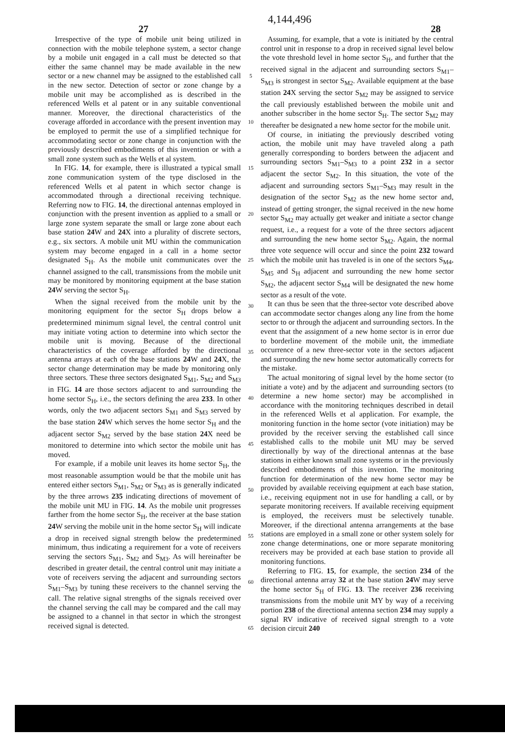27 4,144,496 28
Irrespective of the type of mobile unit being utilized in connection with the mobile telephone system, a sector change by a mobile unit engaged in a call must be detected so that either the same channel may be made available in the new sector or a new channel may be assigned to the established call in the new sector. Detection of sector or zone change by a mobile unit may be accomplished as is described in the referenced Wells et al patent or in any suitable conventional manner. Moreover, the directional characteristics of the coverage afforded in accordance with the present invention may be employed to permit the use of a simplified technique for accommodating sector or zone change in conjunction with the previously described embodiments of this invention or with a small zone system such as the Wells et al system.
In FIG. 14, for example, there is illustrated a typical small zone communication system of the type disclosed in the referenced Wells et al patent in which sector change is accommodated through a directional receiving technique. Referring now to FIG. 14, the directional antennas employed in conjunction with the present invention as applied to a small or large zone system separate the small or large zone about each base station 24 W and 24 X into a plurality of discrete sectors, e.g., six sectors. A mobile unit MU within the communication system may become engaged in a call in a home sector designated S<sub>H</sub>. As the mobile unit communicates over the channel assigned to the call, transmissions from the mobile unit may be monitored by monitoring equipment at the base station 24 W serving the sector S<sub>H</sub>.
When the signal received from the mobile unit by the monitoring equipment for the sector S<sub>H</sub> drops below a predetermined minimum signal level, the central control unit may initiate voting action to determine into which sector the mobile unit is moving. Because of the directional characteristics of the coverage afforded by the directional antenna arrays at each of the base stations 24 W and 24 X, the sector change determination may be made by monitoring only three sectors. These three sectors designated S<sub>M1</sub>, S<sub>M2</sub> and S<sub>M3</sub> in FIG. 14 are those sectors adjacent to and surrounding the home sector S<sub>H</sub>, i.e., the sectors defining the area 233. In other words, only the two adjacent sectors S<sub>M1</sub> and S<sub>M3</sub> served by the base station 24 W which serves the home sector S<sub>H</sub> and the adjacent sector S<sub>M2</sub> served by the base station 24 X need be monitored to determine into which sector the mobile unit has moved.
For example, if a mobile unit leaves its home sector S<sub>H</sub>, the most reasonable assumption would be that the mobile unit has entered either sectors S<sub>M1</sub>, S<sub>M2</sub> or S<sub>M3</sub> as is generally indicated by the three arrows 235 indicating directions of movement of the mobile unit MU in FIG. 14. As the mobile unit progresses farther from the home sector S<sub>H</sub>, the receiver at the base station 24 W serving the mobile unit in the home sector S<sub>H</sub> will indicate a drop in received signal strength below the predetermined minimum, thus indicating a requirement for a vote of receivers serving the sectors S<sub>M1</sub>, S<sub>M2</sub> and S<sub>M3</sub>. As will hereinafter be described in greater detail, the central control unit may initiate a vote of receivers serving the adjacent and surrounding sectors S<sub>M1</sub>–S<sub>M3</sub> by tuning these receivers to the channel serving the call. The relative signal strengths of the signals received over the channel serving the call may be compared and the call may be assigned to a channel in that sector in which the strongest received signal is detected.
5
10
15
20
25
30
35
40
45
50
55
60
65
Assuming, for example, that a vote is initiated by the central control unit in response to a drop in received signal level below the vote threshold level in home sector S<sub>H</sub>, and further that the received signal in the adjacent and surrounding sectors S<sub>M1</sub>–S<sub>M3</sub> is strongest in sector S<sub>M2</sub>. Available equipment at the base station 24 X serving the sector S<sub>M2</sub> may be assigned to service the call previously established between the mobile unit and another subscriber in the home sector S<sub>H</sub>. The sector S<sub>M2</sub> may thereafter be designated a new home sector for the mobile unit.
Of course, in initiating the previously described voting action, the mobile unit may have traveled along a path generally corresponding to borders between the adjacent and surrounding sectors S<sub>M1</sub>–S<sub>M3</sub> to a point 232 in a sector adjacent the sector S<sub>M2</sub>. In this situation, the vote of the adjacent and surrounding sectors S<sub>M1</sub>–S<sub>M3</sub> may result in the designation of the sector S<sub>M2</sub> as the new home sector and, instead of getting stronger, the signal received in the new home sector S<sub>M2</sub> may actually get weaker and initiate a sector change request, i.e., a request for a vote of the three sectors adjacent and surrounding the new home sector S<sub>M2</sub>. Again, the normal three vote sequence will occur and since the point 232 toward which the mobile unit has traveled is in one of the sectors S<sub>M4</sub>, S<sub>M5</sub> and S<sub>H</sub> adjacent and surrounding the new home sector S<sub>M2</sub>, the adjacent sector S<sub>M4</sub> will be designated the new home sector as a result of the vote.
It can thus be seen that the three-sector vote described above can accommodate sector changes along any line from the home sector to or through the adjacent and surrounding sectors. In the event that the assignment of a new home sector is in error due to borderline movement of the mobile unit, the immediate occurrence of a new three-sector vote in the sectors adjacent and surrounding the new home sector automatically corrects for the mistake.
The actual monitoring of signal level by the home sector (to initiate a vote) and by the adjacent and surrounding sectors (to determine a new home sector) may be accomplished in accordance with the monitoring techniques described in detail in the referenced Wells et al application. For example, the monitoring function in the home sector (vote initiation) may be provided by the receiver serving the established call since established calls to the mobile unit MU may be served directionally by way of the directional antennas at the base stations in either known small zone systems or in the previously described embodiments of this invention. The monitoring function for determination of the new home sector may be provided by available receiving equipment at each base station, i.e., receiving equipment not in use for handling a call, or by separate monitoring receivers. If available receiving equipment is employed, the receivers must be selectively tunable. Moreover, if the directional antenna arrangements at the base stations are employed in a small zone or other system solely for zone change determinations, one or more separate monitoring receivers may be provided at each base station to provide all monitoring functions.
Referring to FIG. 15, for example, the section 234 of the directional antenna array 32 at the base station 24 W may serve the home sector S<sub>H</sub> of FIG. 13. The receiver 236 receiving transmissions from the mobile unit MY by way of a receiving portion 238 of the directional antenna section 234 may supply a signal RV indicative of received signal strength to a vote decision circuit 240